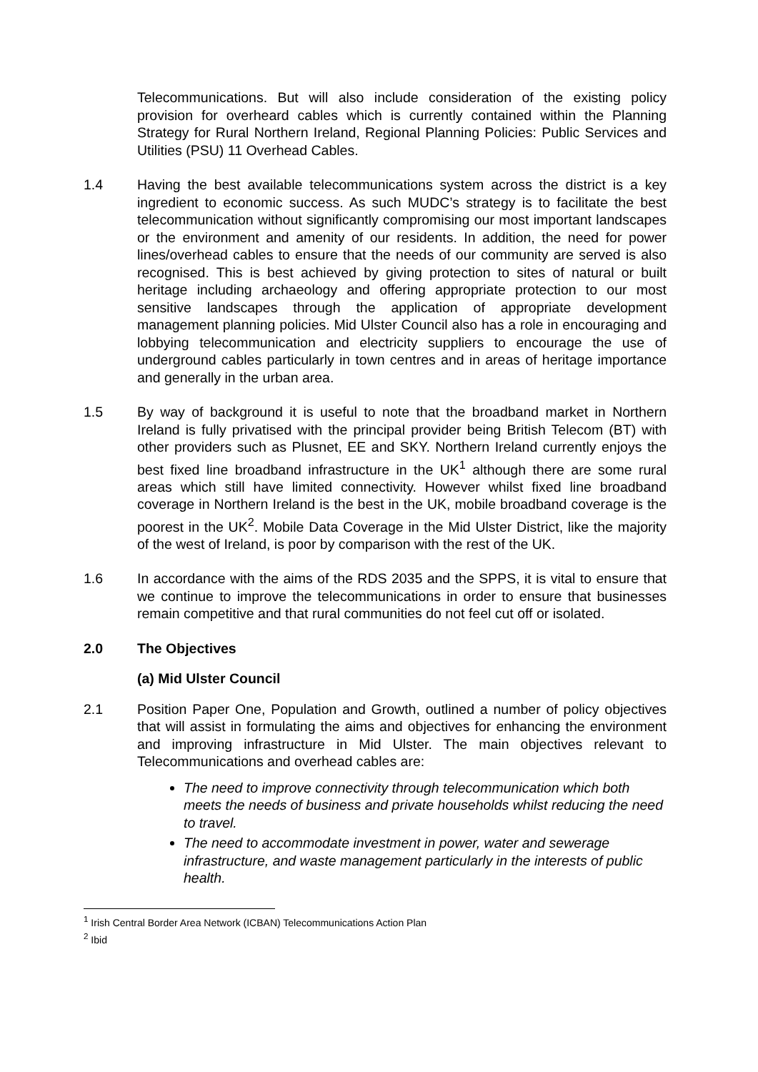Telecommunications. But will also include consideration of the existing policy provision for overheard cables which is currently contained within the Planning Strategy for Rural Northern Ireland, Regional Planning Policies: Public Services and Utilities (PSU) 11 Overhead Cables.
1.4 Having the best available telecommunications system across the district is a key ingredient to economic success. As such MUDC’s strategy is to facilitate the best telecommunication without significantly compromising our most important landscapes or the environment and amenity of our residents. In addition, the need for power lines/overhead cables to ensure that the needs of our community are served is also recognised. This is best achieved by giving protection to sites of natural or built heritage including archaeology and offering appropriate protection to our most sensitive landscapes through the application of appropriate development management planning policies. Mid Ulster Council also has a role in encouraging and lobbying telecommunication and electricity suppliers to encourage the use of underground cables particularly in town centres and in areas of heritage importance and generally in the urban area.
1.5 By way of background it is useful to note that the broadband market in Northern Ireland is fully privatised with the principal provider being British Telecom (BT) with other providers such as Plusnet, EE and SKY. Northern Ireland currently enjoys the best fixed line broadband infrastructure in the UK<sup>1</sup> although there are some rural areas which still have limited connectivity. However whilst fixed line broadband coverage in Northern Ireland is the best in the UK, mobile broadband coverage is the poorest in the UK<sup>2</sup>. Mobile Data Coverage in the Mid Ulster District, like the majority of the west of Ireland, is poor by comparison with the rest of the UK.
1.6 In accordance with the aims of the RDS 2035 and the SPPS, it is vital to ensure that we continue to improve the telecommunications in order to ensure that businesses remain competitive and that rural communities do not feel cut off or isolated.
2.0 The Objectives
(a) Mid Ulster Council
2.1 Position Paper One, Population and Growth, outlined a number of policy objectives that will assist in formulating the aims and objectives for enhancing the environment and improving infrastructure in Mid Ulster. The main objectives relevant to Telecommunications and overhead cables are:
The need to improve connectivity through telecommunication which both meets the needs of business and private households whilst reducing the need to travel.
The need to accommodate investment in power, water and sewerage infrastructure, and waste management particularly in the interests of public health.
<sup>1</sup> Irish Central Border Area Network (ICBAN) Telecommunications Action Plan
<sup>2</sup> Ibid